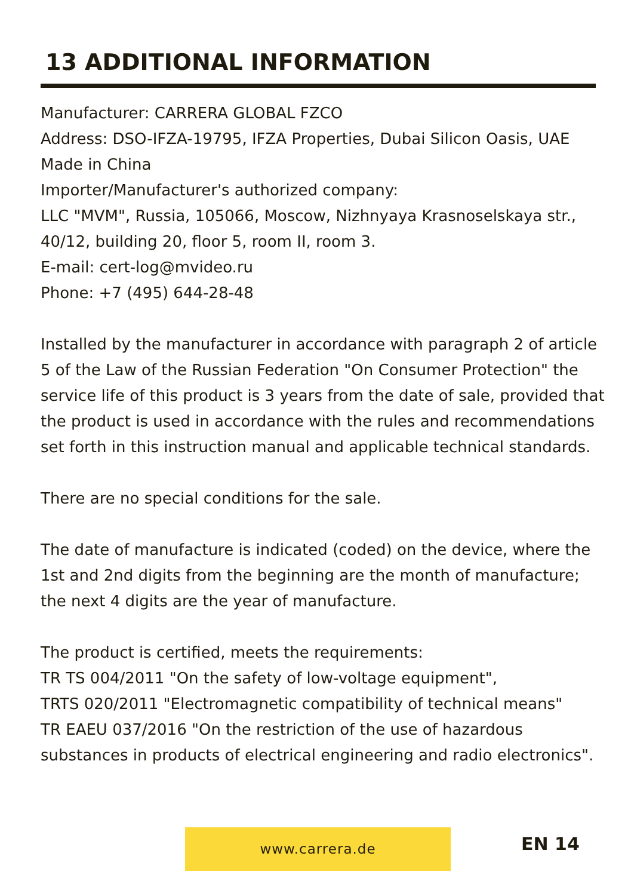13 ADDITIONAL INFORMATION
Manufacturer: CARRERA GLOBAL FZCO
Address: DSO-IFZA-19795, IFZA Properties, Dubai Silicon Oasis, UAE
Made in China
Importer/Manufacturer's authorized company:
LLC "MVM", Russia, 105066, Moscow, Nizhnyaya Krasnoselskaya str., 40/12, building 20, floor 5, room II, room 3.
E-mail: cert-log@mvideo.ru
Phone: +7 (495) 644-28-48
Installed by the manufacturer in accordance with paragraph 2 of article 5 of the Law of the Russian Federation "On Consumer Protection" the service life of this product is 3 years from the date of sale, provided that the product is used in accordance with the rules and recommendations set forth in this instruction manual and applicable technical standards.
There are no special conditions for the sale.
The date of manufacture is indicated (coded) on the device, where the 1st and 2nd digits from the beginning are the month of manufacture; the next 4 digits are the year of manufacture.
The product is certified, meets the requirements:
TR TS 004/2011 "On the safety of low-voltage equipment",
TRTS 020/2011 "Electromagnetic compatibility of technical means"
TR EAEU 037/2016 "On the restriction of the use of hazardous substances in products of electrical engineering and radio electronics".
www.carrera.de EN 14